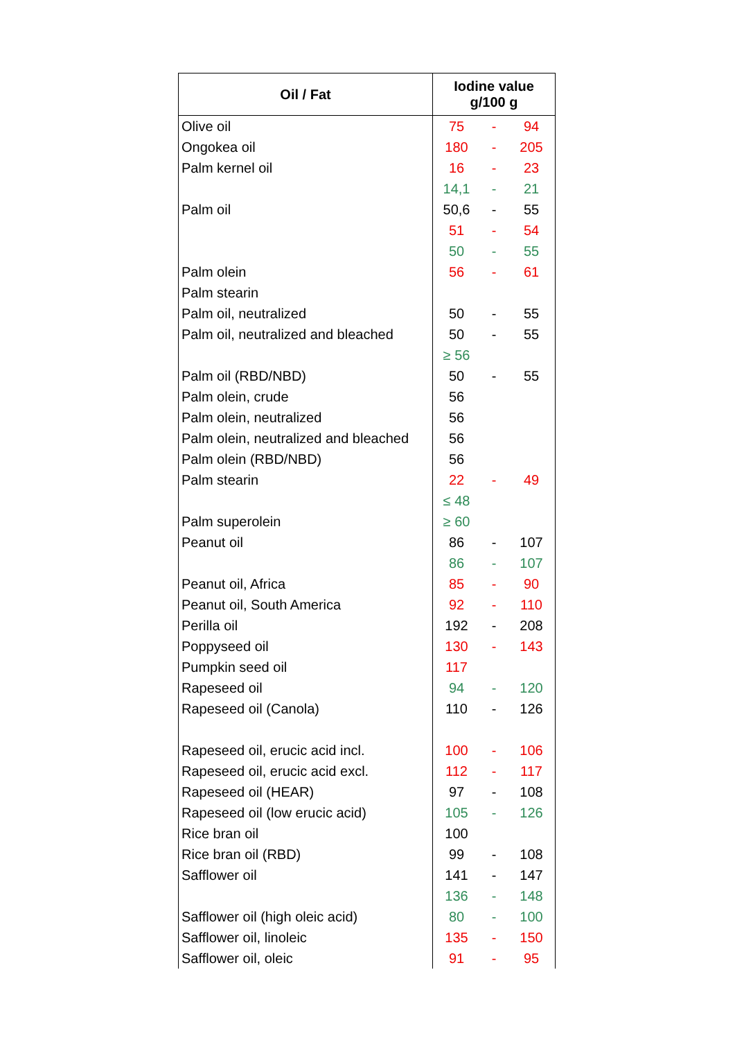| Oil / Fat | Iodine value g/100 g | | |
| --- | --- | --- | --- |
| Olive oil | 75 | - | 94 |
| Ongokea oil | 180 | - | 205 |
| Palm kernel oil | 16 | - | 23 |
| | 14,1 | - | 21 |
| Palm oil | 50,6 | - | 55 |
| | 51 | - | 54 |
| | 50 | - | 55 |
| Palm olein | 56 | - | 61 |
| Palm stearin | | | |
| Palm oil, neutralized | 50 | - | 55 |
| Palm oil, neutralized and bleached | 50 | - | 55 |
| | ≥ 56 | | |
| Palm oil (RBD/NBD) | 50 | - | 55 |
| Palm olein, crude | 56 | | |
| Palm olein, neutralized | 56 | | |
| Palm olein, neutralized and bleached | 56 | | |
| Palm olein (RBD/NBD) | 56 | | |
| Palm stearin | 22 | - | 49 |
| | ≤ 48 | | |
| Palm superolein | ≥ 60 | | |
| Peanut oil | 86 | - | 107 |
| | 86 | - | 107 |
| Peanut oil, Africa | 85 | - | 90 |
| Peanut oil, South America | 92 | - | 110 |
| Perilla oil | 192 | - | 208 |
| Poppyseed oil | 130 | - | 143 |
| Pumpkin seed oil | 117 | | |
| Rapeseed oil | 94 | - | 120 |
| Rapeseed oil (Canola) | 110 | - | 126 |
| Rapeseed oil, erucic acid incl. | 100 | - | 106 |
| Rapeseed oil, erucic acid excl. | 112 | - | 117 |
| Rapeseed oil (HEAR) | 97 | - | 108 |
| Rapeseed oil (low erucic acid) | 105 | - | 126 |
| Rice bran oil | 100 | | |
| Rice bran oil (RBD) | 99 | - | 108 |
| Safflower oil | 141 | - | 147 |
| | 136 | - | 148 |
| Safflower oil (high oleic acid) | 80 | - | 100 |
| Safflower oil, linoleic | 135 | - | 150 |
| Safflower oil, oleic | 91 | - | 95 |